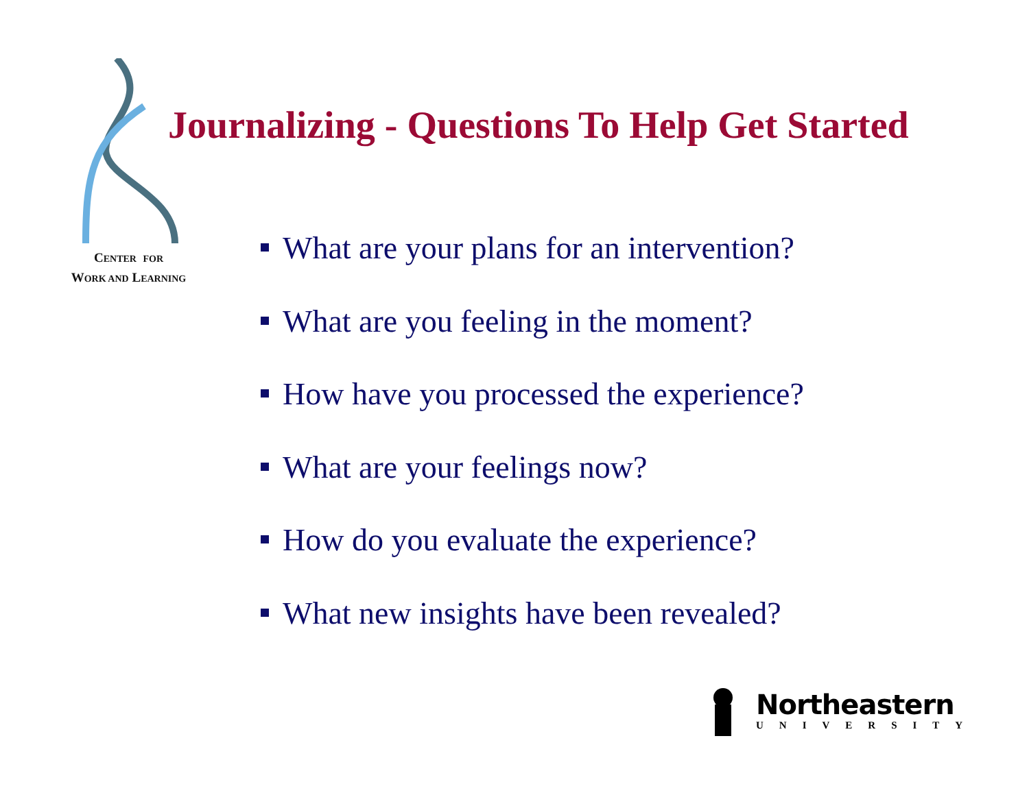CENTER FOR
WORK AND LEARNING
Journalizing - Questions To Help Get Started
What are your plans for an intervention?
What are you feeling in the moment?
How have you processed the experience?
What are your feelings now?
How do you evaluate the experience?
What new insights have been revealed?
Northeastern
UNIVERSITY